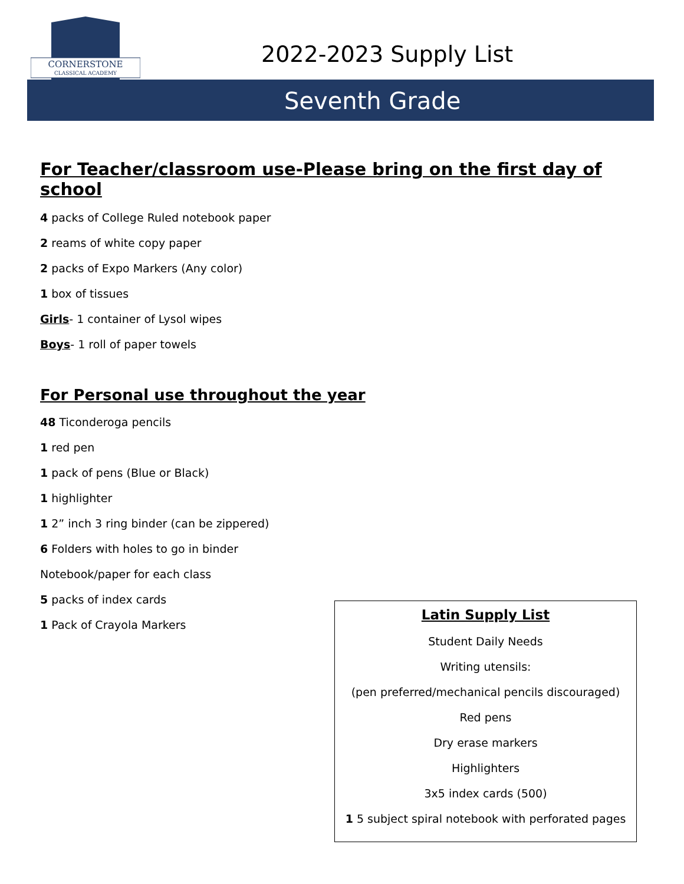CORNERSTONE
CLASSICAL ACADEMY
2022-2023 Supply List
Seventh Grade
For Teacher/classroom use-Please bring on the first day of school
4 packs of College Ruled notebook paper
2 reams of white copy paper
2 packs of Expo Markers (Any color)
1 box of tissues
Girls- 1 container of Lysol wipes
Boys- 1 roll of paper towels
For Personal use throughout the year
48 Ticonderoga pencils
1 red pen
1 pack of pens (Blue or Black)
1 highlighter
1 2” inch 3 ring binder (can be zippered)
6 Folders with holes to go in binder
Notebook/paper for each class
5 packs of index cards
1 Pack of Crayola Markers
Latin Supply List
Student Daily Needs
Writing utensils:
(pen preferred/mechanical pencils discouraged)
Red pens
Dry erase markers
Highlighters
3x5 index cards (500)
1 5 subject spiral notebook with perforated pages